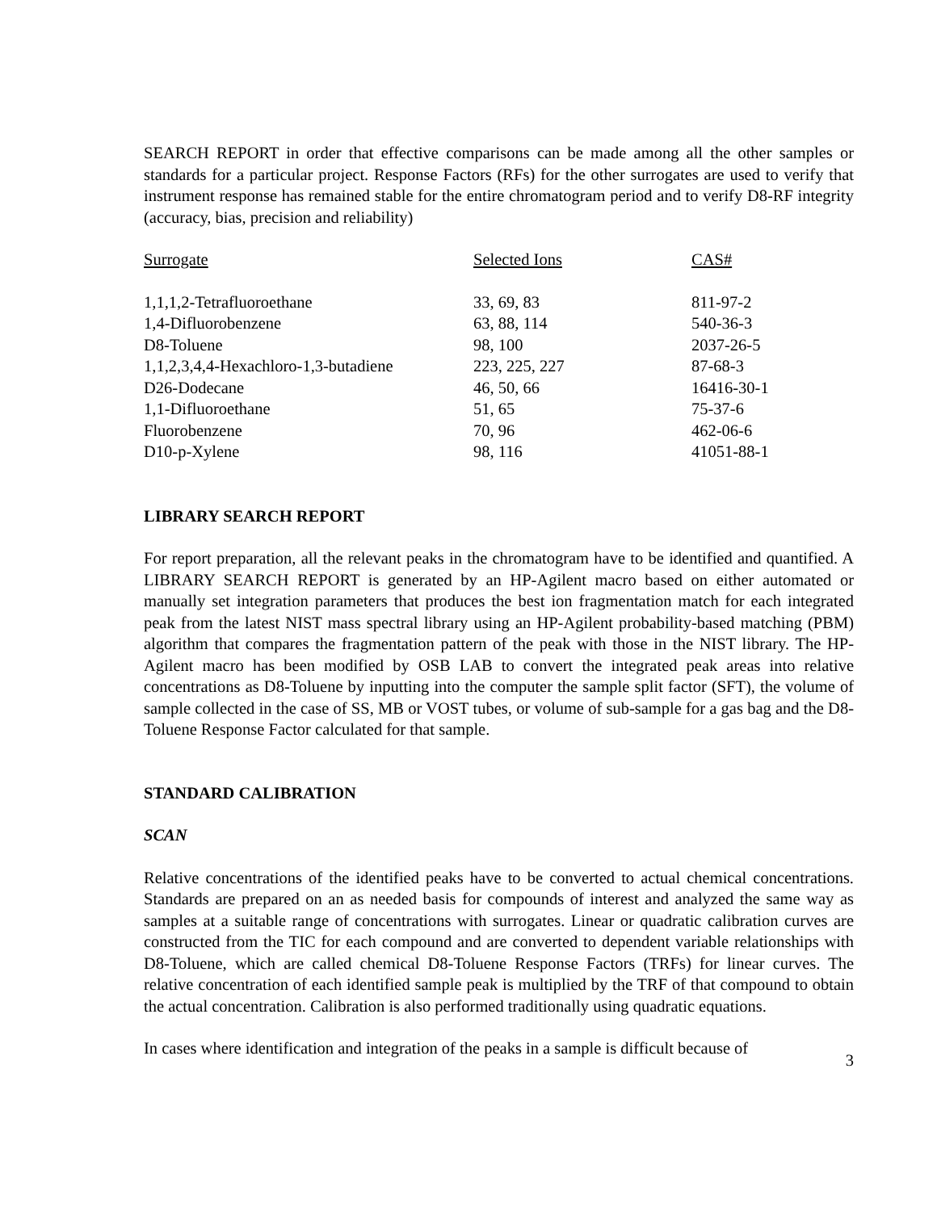SEARCH REPORT in order that effective comparisons can be made among all the other samples or standards for a particular project. Response Factors (RFs) for the other surrogates are used to verify that instrument response has remained stable for the entire chromatogram period and to verify D8-RF integrity (accuracy, bias, precision and reliability)
| Surrogate | Selected Ions | CAS# |
| --- | --- | --- |
| 1,1,1,2-Tetrafluoroethane | 33, 69, 83 | 811-97-2 |
| 1,4-Difluorobenzene | 63, 88, 114 | 540-36-3 |
| D8-Toluene | 98, 100 | 2037-26-5 |
| 1,1,2,3,4,4-Hexachloro-1,3-butadiene | 223, 225, 227 | 87-68-3 |
| D26-Dodecane | 46, 50, 66 | 16416-30-1 |
| 1,1-Difluoroethane | 51, 65 | 75-37-6 |
| Fluorobenzene | 70, 96 | 462-06-6 |
| D10-p-Xylene | 98, 116 | 41051-88-1 |
LIBRARY SEARCH REPORT
For report preparation, all the relevant peaks in the chromatogram have to be identified and quantified. A LIBRARY SEARCH REPORT is generated by an HP-Agilent macro based on either automated or manually set integration parameters that produces the best ion fragmentation match for each integrated peak from the latest NIST mass spectral library using an HP-Agilent probability-based matching (PBM) algorithm that compares the fragmentation pattern of the peak with those in the NIST library. The HP-Agilent macro has been modified by OSB LAB to convert the integrated peak areas into relative concentrations as D8-Toluene by inputting into the computer the sample split factor (SFT), the volume of sample collected in the case of SS, MB or VOST tubes, or volume of sub-sample for a gas bag and the D8-Toluene Response Factor calculated for that sample.
STANDARD CALIBRATION
SCAN
Relative concentrations of the identified peaks have to be converted to actual chemical concentrations. Standards are prepared on an as needed basis for compounds of interest and analyzed the same way as samples at a suitable range of concentrations with surrogates. Linear or quadratic calibration curves are constructed from the TIC for each compound and are converted to dependent variable relationships with D8-Toluene, which are called chemical D8-Toluene Response Factors (TRFs) for linear curves. The relative concentration of each identified sample peak is multiplied by the TRF of that compound to obtain the actual concentration. Calibration is also performed traditionally using quadratic equations.
In cases where identification and integration of the peaks in a sample is difficult because of
3